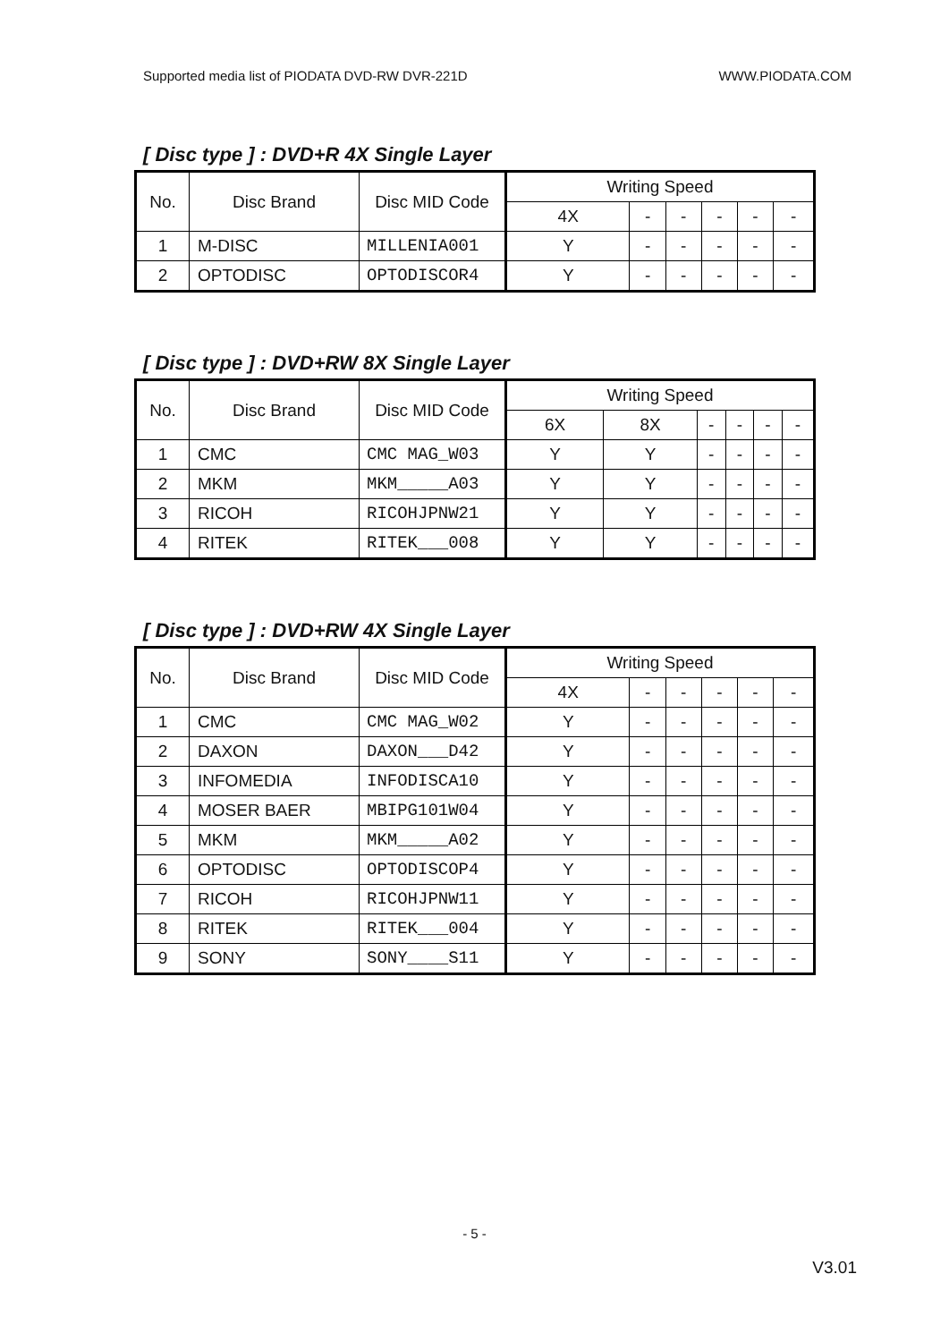Supported media list of PIODATA DVD-RW DVR-221D WWW.PIODATA.COM
[ Disc type ] : DVD+R 4X Single Layer
| No. | Disc Brand | Disc MID Code | Writing Speed | | | | | |
| --- | --- | --- | --- | --- | --- | --- | --- | --- |
| | | | 4X | - | - | - | - | - |
| 1 | M-DISC | MILLENIA001 | Y | - | - | - | - | - |
| 2 | OPTODISC | OPTODISCOR4 | Y | - | - | - | - | - |
[ Disc type ] : DVD+RW 8X Single Layer
| No. | Disc Brand | Disc MID Code | Writing Speed | | | | | |
| --- | --- | --- | --- | --- | --- | --- | --- | --- |
| | | | 6X | 8X | - | - | - | - |
| 1 | CMC | CMC MAG_W03 | Y | Y | - | - | - | - |
| 2 | MKM | MKM_____A03 | Y | Y | - | - | - | - |
| 3 | RICOH | RICOHJPNW21 | Y | Y | - | - | - | - |
| 4 | RITEK | RITEK___008 | Y | Y | - | - | - | - |
[ Disc type ] : DVD+RW 4X Single Layer
| No. | Disc Brand | Disc MID Code | Writing Speed | | | | | |
| --- | --- | --- | --- | --- | --- | --- | --- | --- |
| | | | 4X | - | - | - | - | - |
| 1 | CMC | CMC MAG_W02 | Y | - | - | - | - | - |
| 2 | DAXON | DAXON___D42 | Y | - | - | - | - | - |
| 3 | INFOMEDIA | INFODISCA10 | Y | - | - | - | - | - |
| 4 | MOSER BAER | MBIPG101W04 | Y | - | - | - | - | - |
| 5 | MKM | MKM_____A02 | Y | - | - | - | - | - |
| 6 | OPTODISC | OPTODISCOP4 | Y | - | - | - | - | - |
| 7 | RICOH | RICOHJPNW11 | Y | - | - | - | - | - |
| 8 | RITEK | RITEK___004 | Y | - | - | - | - | - |
| 9 | SONY | SONY____S11 | Y | - | - | - | - | - |
- 5 -
V3.01